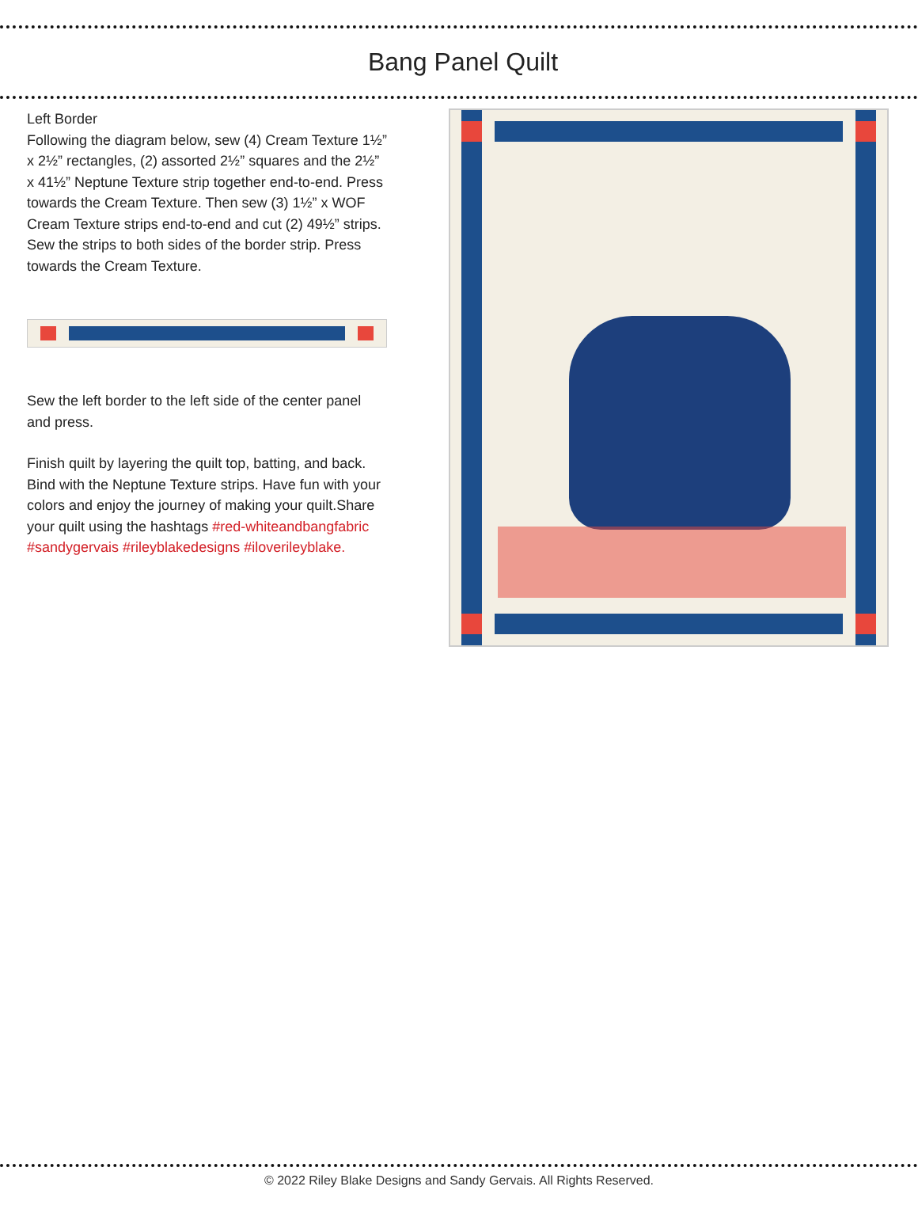Bang Panel Quilt
Left Border
Following the diagram below, sew (4) Cream Texture 1½” x 2½” rectangles, (2) assorted 2½” squares and the 2½” x 41½” Neptune Texture strip together end-to-end. Press towards the Cream Texture. Then sew (3) 1½” x WOF Cream Texture strips end-to-end and cut (2) 49½” strips. Sew the strips to both sides of the border strip. Press towards the Cream Texture.
Sew the left border to the left side of the center panel and press.
Finish quilt by layering the quilt top, batting, and back. Bind with the Neptune Texture strips. Have fun with your colors and enjoy the journey of making your quilt.Share your quilt using the hashtags #red-whiteandbangfabric #sandygervais #rileyblakedesigns #iloverileyblake.
© 2022 Riley Blake Designs and Sandy Gervais. All Rights Reserved.